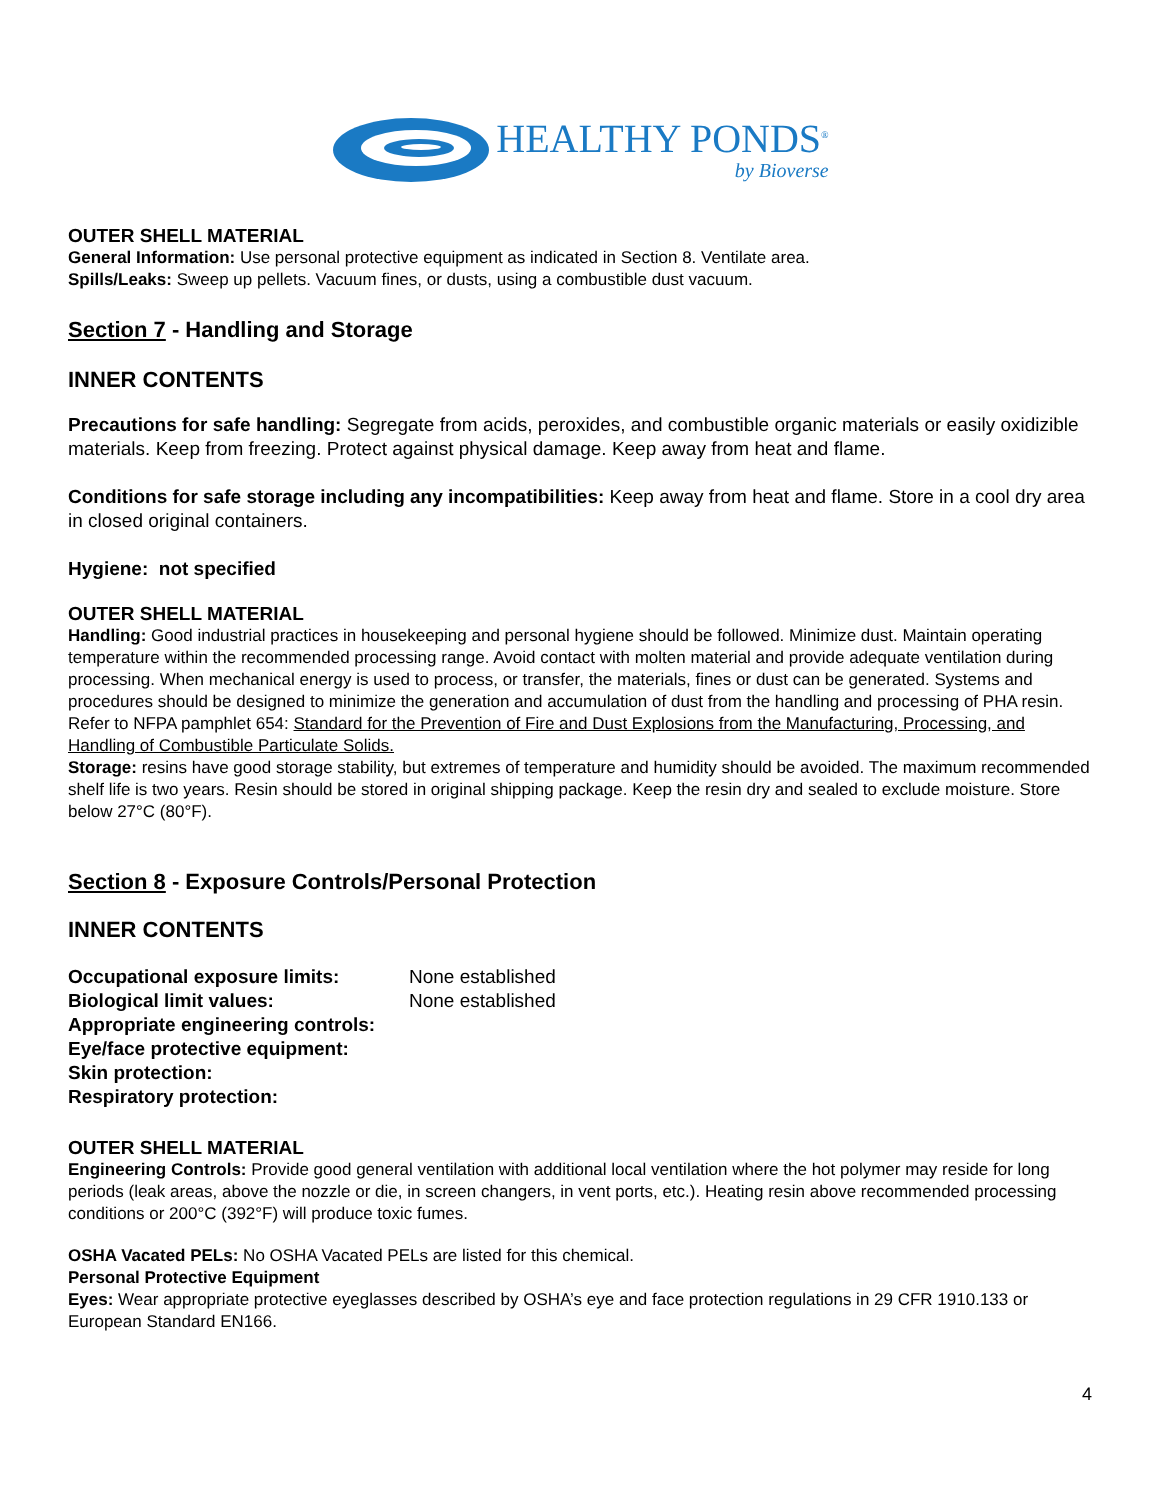HEALTHY PONDS<sup>®</sup>
by Bioverse
OUTER SHELL MATERIAL
General Information: Use personal protective equipment as indicated in Section 8. Ventilate area.
Spills/Leaks: Sweep up pellets. Vacuum fines, or dusts, using a combustible dust vacuum.
Section 7 - Handling and Storage
INNER CONTENTS
Precautions for safe handling: Segregate from acids, peroxides, and combustible organic materials or easily oxidizible materials. Keep from freezing. Protect against physical damage. Keep away from heat and flame.
Conditions for safe storage including any incompatibilities: Keep away from heat and flame. Store in a cool dry area in closed original containers.
Hygiene: not specified
OUTER SHELL MATERIAL
Handling: Good industrial practices in housekeeping and personal hygiene should be followed. Minimize dust. Maintain operating temperature within the recommended processing range. Avoid contact with molten material and provide adequate ventilation during processing. When mechanical energy is used to process, or transfer, the materials, fines or dust can be generated. Systems and procedures should be designed to minimize the generation and accumulation of dust from the handling and processing of PHA resin. Refer to NFPA pamphlet 654: Standard for the Prevention of Fire and Dust Explosions from the Manufacturing, Processing, and Handling of Combustible Particulate Solids.
Storage: resins have good storage stability, but extremes of temperature and humidity should be avoided. The maximum recommended shelf life is two years. Resin should be stored in original shipping package. Keep the resin dry and sealed to exclude moisture. Store below 27°C (80°F).
Section 8 - Exposure Controls/Personal Protection
INNER CONTENTS
| Occupational exposure limits: | None established |
| Biological limit values: | None established |
| Appropriate engineering controls: | |
| Eye/face protective equipment: | |
| Skin protection: | |
| Respiratory protection: | |
OUTER SHELL MATERIAL
Engineering Controls: Provide good general ventilation with additional local ventilation where the hot polymer may reside for long periods (leak areas, above the nozzle or die, in screen changers, in vent ports, etc.). Heating resin above recommended processing conditions or 200°C (392°F) will produce toxic fumes.
OSHA Vacated PELs: No OSHA Vacated PELs are listed for this chemical.
Personal Protective Equipment
Eyes: Wear appropriate protective eyeglasses described by OSHA’s eye and face protection regulations in 29 CFR 1910.133 or European Standard EN166.
4